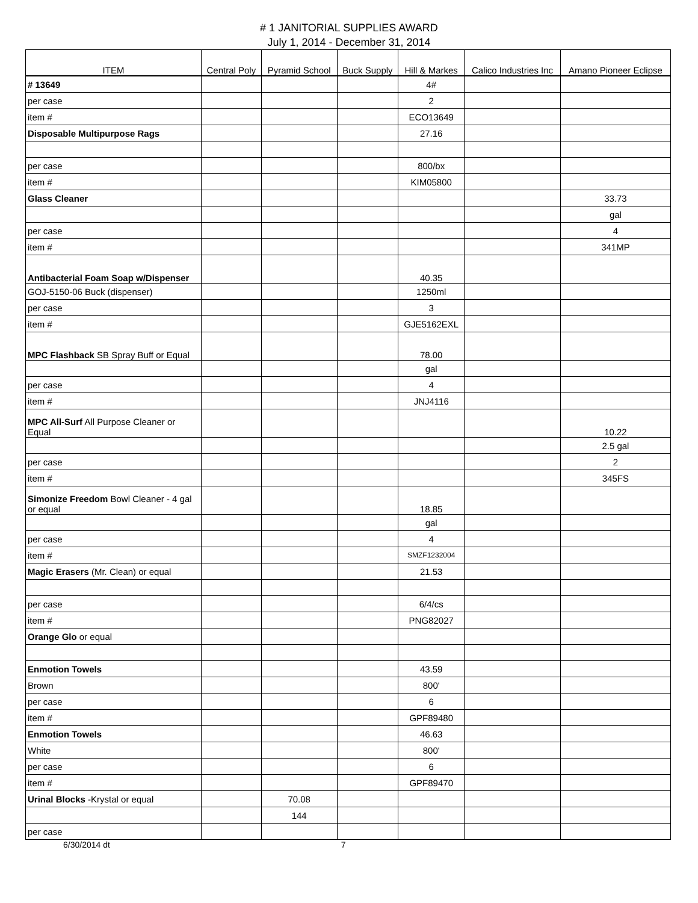# 1 JANITORIAL SUPPLIES AWARD
July 1, 2014 - December 31, 2014
| ITEM | Central Poly | Pyramid School | Buck Supply | Hill & Markes | Calico Industries Inc | Amano Pioneer Eclipse |
| --- | --- | --- | --- | --- | --- | --- |
| # 13649 | | | | 4# | | |
| per case | | | | 2 | | |
| item # | | | | ECO13649 | | |
| Disposable Multipurpose Rags | | | | 27.16 | | |
| per case | | | | 800/bx | | |
| item # | | | | KIM05800 | | |
| Glass Cleaner | | | | | | 33.73 |
| | | | | | | gal |
| per case | | | | | | 4 |
| item # | | | | | | 341MP |
| Antibacterial Foam Soap w/Dispenser | | | | 40.35 | | |
| GOJ-5150-06 Buck (dispenser) | | | | 1250ml | | |
| per case | | | | 3 | | |
| item # | | | | GJE5162EXL | | |
| MPC Flashback SB Spray Buff or Equal | | | | 78.00 | | |
| | | | | gal | | |
| per case | | | | 4 | | |
| item # | | | | JNJ4116 | | |
| MPC All-Surf All Purpose Cleaner or Equal | | | | | | 10.22 |
| | | | | | | 2.5 gal |
| per case | | | | | | 2 |
| item # | | | | | | 345FS |
| Simonize Freedom Bowl Cleaner - 4 gal or equal | | | | 18.85 | | |
| | | | | gal | | |
| per case | | | | 4 | | |
| item # | | | | SMZF1232004 | | |
| Magic Erasers (Mr. Clean) or equal | | | | 21.53 | | |
| per case | | | | 6/4/cs | | |
| item # | | | | PNG82027 | | |
| Orange Glo or equal | | | | | | |
| Enmotion Towels | | | | 43.59 | | |
| Brown | | | | 800' | | |
| per case | | | | 6 | | |
| item # | | | | GPF89480 | | |
| Enmotion Towels | | | | 46.63 | | |
| White | | | | 800' | | |
| per case | | | | 6 | | |
| item # | | | | GPF89470 | | |
| Urinal Blocks -Krystal or equal | | 70.08 | | | | |
| | | 144 | | | | |
| per case | | | | | | |
6/30/2014 dt 7